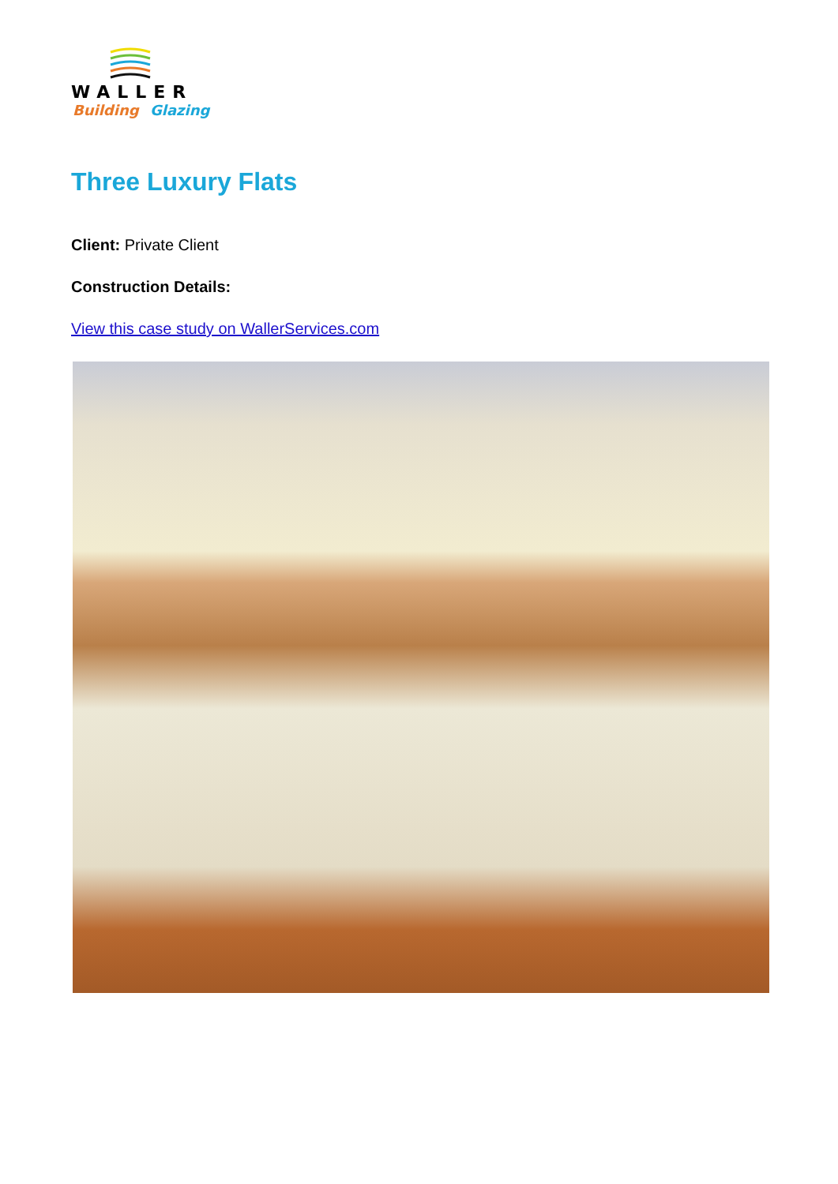WALLER
Building
Glazing
Three Luxury Flats
Client: Private Client
Construction Details:
View this case study on WallerServices.com